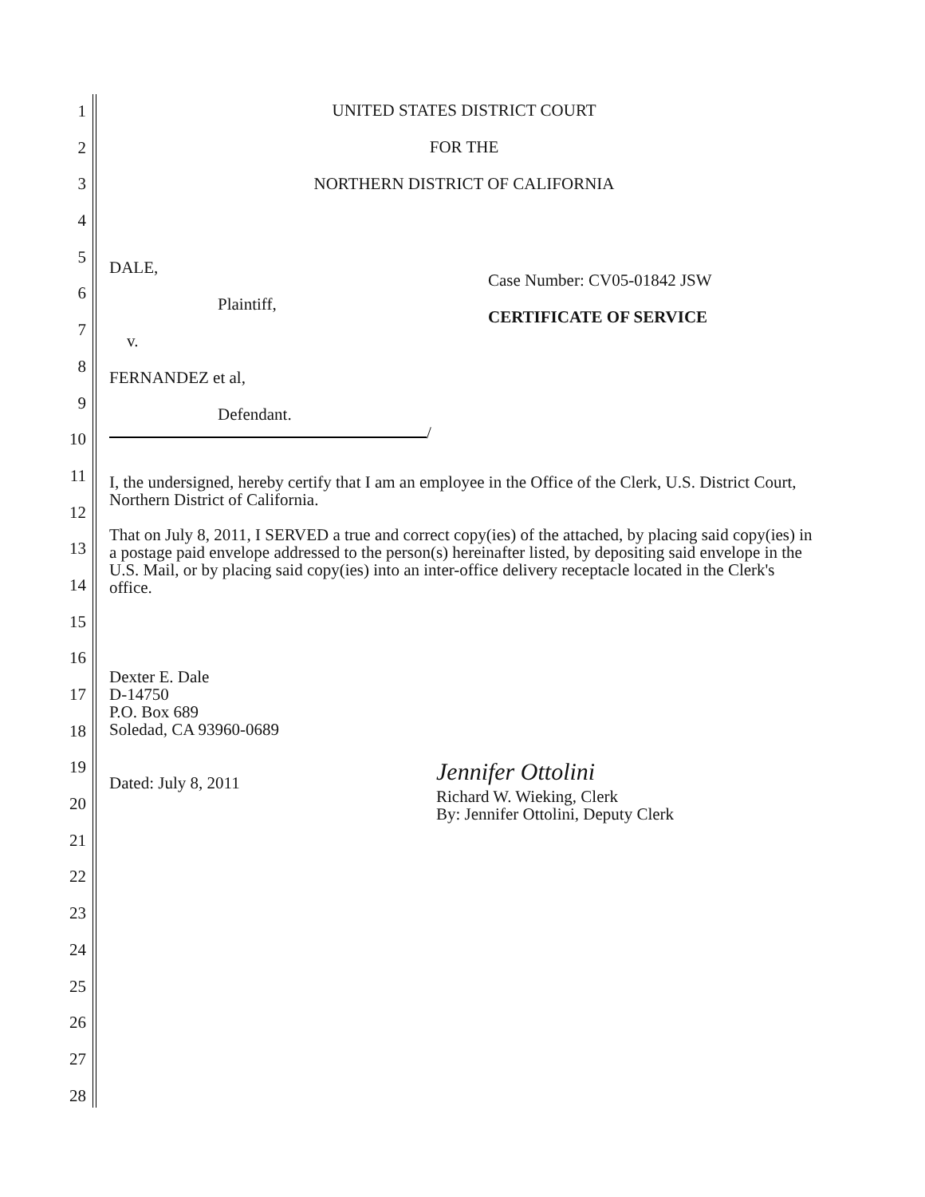1
2
3
4
5
6
7
8
9
10
11
12
13
14
15
16
17
18
19
20
21
22
23
24
25
26
27
28
UNITED STATES DISTRICT COURT
FOR THE
NORTHERN DISTRICT OF CALIFORNIA
DALE,
Plaintiff,
v.
FERNANDEZ et al,
Defendant.
/
Case Number: CV05-01842 JSW
CERTIFICATE OF SERVICE
I, the undersigned, hereby certify that I am an employee in the Office of the Clerk, U.S. District Court, Northern District of California.
That on July 8, 2011, I SERVED a true and correct copy(ies) of the attached, by placing said copy(ies) in a postage paid envelope addressed to the person(s) hereinafter listed, by depositing said envelope in the U.S. Mail, or by placing said copy(ies) into an inter-office delivery receptacle located in the Clerk's office.
Dexter E. Dale
D-14750
P.O. Box 689
Soledad, CA 93960-0689
Dated: July 8, 2011
Jennifer Ottolini
Richard W. Wieking, Clerk
By: Jennifer Ottolini, Deputy Clerk